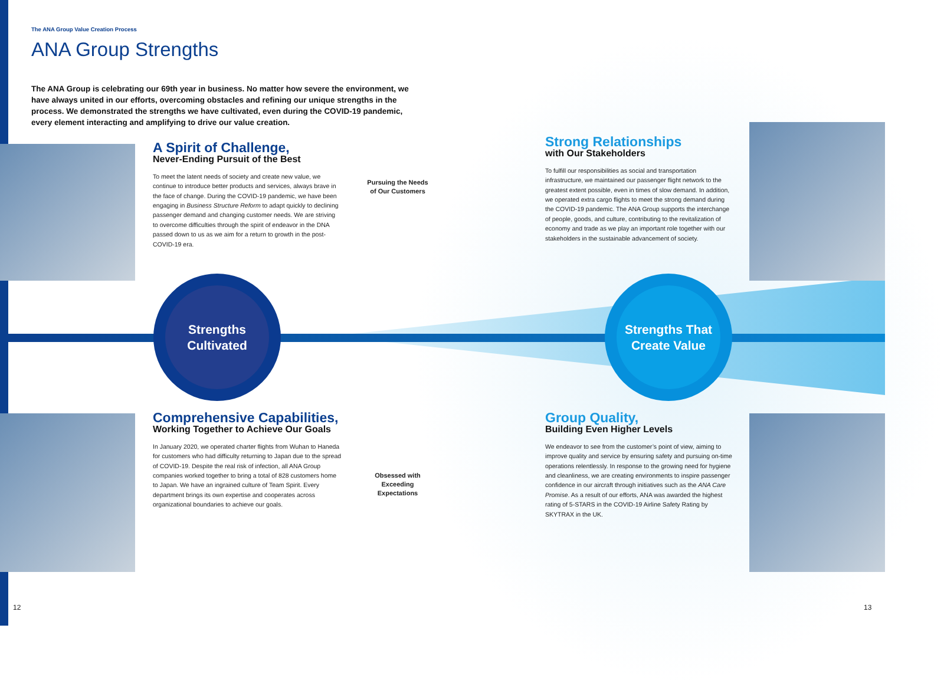The ANA Group Value Creation Process
ANA Group Strengths
The ANA Group is celebrating our 69th year in business. No matter how severe the environment, we have always united in our efforts, overcoming obstacles and refining our unique strengths in the process. We demonstrated the strengths we have cultivated, even during the COVID-19 pandemic, every element interacting and amplifying to drive our value creation.
A Spirit of Challenge,
Never-Ending Pursuit of the Best
To meet the latent needs of society and create new value, we continue to introduce better products and services, always brave in the face of change. During the COVID-19 pandemic, we have been engaging in Business Structure Reform to adapt quickly to declining passenger demand and changing customer needs. We are striving to overcome difficulties through the spirit of endeavor in the DNA passed down to us as we aim for a return to growth in the post-COVID-19 era.
Strong Relationships
with Our Stakeholders
To fulfill our responsibilities as social and transportation infrastructure, we maintained our passenger flight network to the greatest extent possible, even in times of slow demand. In addition, we operated extra cargo flights to meet the strong demand during the COVID-19 pandemic. The ANA Group supports the interchange of people, goods, and culture, contributing to the revitalization of economy and trade as we play an important role together with our stakeholders in the sustainable advancement of society.
Pursuing the Needs of Our Customers
Strengths
Cultivated
Strengths That
Create Value
Comprehensive Capabilities,
Working Together to Achieve Our Goals
In January 2020, we operated charter flights from Wuhan to Haneda for customers who had difficulty returning to Japan due to the spread of COVID-19. Despite the real risk of infection, all ANA Group companies worked together to bring a total of 828 customers home to Japan. We have an ingrained culture of Team Spirit. Every department brings its own expertise and cooperates across organizational boundaries to achieve our goals.
Obsessed with Exceeding Expectations
Group Quality,
Building Even Higher Levels
We endeavor to see from the customer’s point of view, aiming to improve quality and service by ensuring safety and pursuing on-time operations relentlessly. In response to the growing need for hygiene and cleanliness, we are creating environments to inspire passenger confidence in our aircraft through initiatives such as the ANA Care Promise. As a result of our efforts, ANA was awarded the highest rating of 5-STARS in the COVID-19 Airline Safety Rating by SKYTRAX in the UK.
12 13